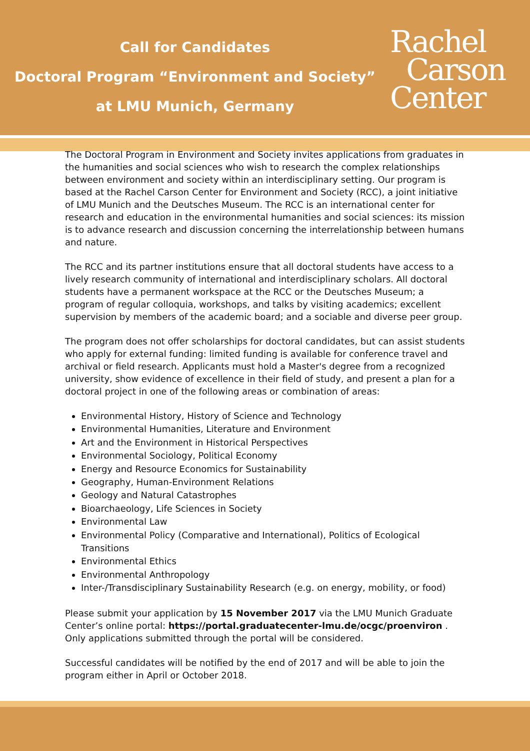Call for Candidates
Doctoral Program “Environment and Society”
at LMU Munich, Germany
Rachel
Carson
Center
The Doctoral Program in Environment and Society invites applications from graduates in the humanities and social sciences who wish to research the complex relationships between environment and society within an interdisciplinary setting. Our program is based at the Rachel Carson Center for Environment and Society (RCC), a joint initiative of LMU Munich and the Deutsches Museum. The RCC is an international center for research and education in the environmental humanities and social sciences: its mission is to advance research and discussion concerning the interrelationship between humans and nature.
The RCC and its partner institutions ensure that all doctoral students have access to a lively research community of international and interdisciplinary scholars. All doctoral students have a permanent workspace at the RCC or the Deutsches Museum; a program of regular colloquia, workshops, and talks by visiting academics; excellent supervision by members of the academic board; and a sociable and diverse peer group.
The program does not offer scholarships for doctoral candidates, but can assist students who apply for external funding: limited funding is available for conference travel and archival or field research. Applicants must hold a Master's degree from a recognized university, show evidence of excellence in their field of study, and present a plan for a doctoral project in one of the following areas or combination of areas:
Environmental History, History of Science and Technology
Environmental Humanities, Literature and Environment
Art and the Environment in Historical Perspectives
Environmental Sociology, Political Economy
Energy and Resource Economics for Sustainability
Geography, Human-Environment Relations
Geology and Natural Catastrophes
Bioarchaeology, Life Sciences in Society
Environmental Law
Environmental Policy (Comparative and International), Politics of Ecological Transitions
Environmental Ethics
Environmental Anthropology
Inter-/Transdisciplinary Sustainability Research (e.g. on energy, mobility, or food)
Please submit your application by 15 November 2017 via the LMU Munich Graduate Center’s online portal: https://portal.graduatecenter-lmu.de/ocgc/proenviron . Only applications submitted through the portal will be considered.
Successful candidates will be notified by the end of 2017 and will be able to join the program either in April or October 2018.